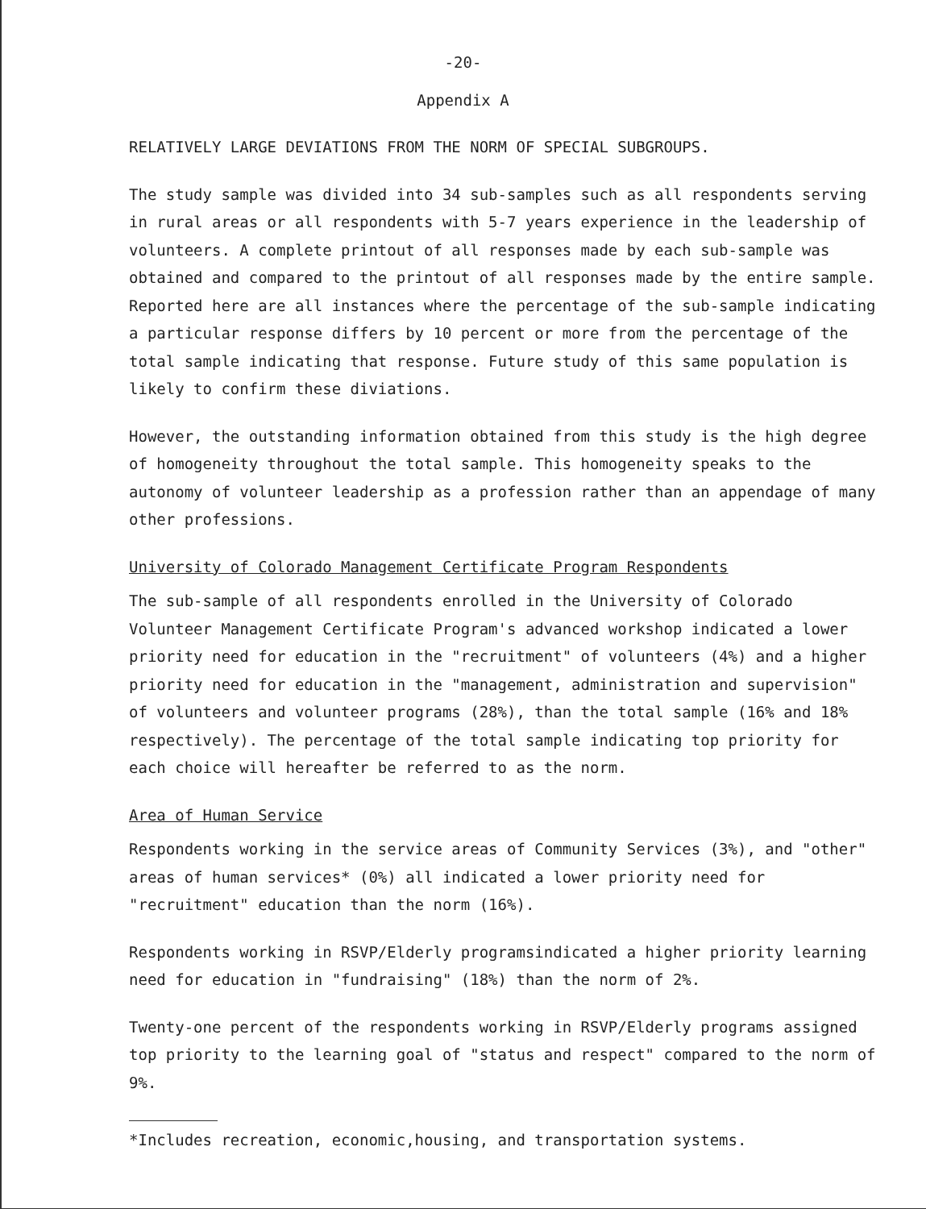-20-
Appendix A
RELATIVELY LARGE DEVIATIONS FROM THE NORM OF SPECIAL SUBGROUPS.
The study sample was divided into 34 sub-samples such as all respondents serving in rural areas or all respondents with 5-7 years experience in the leadership of volunteers. A complete printout of all responses made by each sub-sample was obtained and compared to the printout of all responses made by the entire sample. Reported here are all instances where the percentage of the sub-sample indicating a particular response differs by 10 percent or more from the percentage of the total sample indicating that response. Future study of this same population is likely to confirm these diviations.
However, the outstanding information obtained from this study is the high degree of homogeneity throughout the total sample. This homogeneity speaks to the autonomy of volunteer leadership as a profession rather than an appendage of many other professions.
University of Colorado Management Certificate Program Respondents
The sub-sample of all respondents enrolled in the University of Colorado Volunteer Management Certificate Program's advanced workshop indicated a lower priority need for education in the "recruitment" of volunteers (4%) and a higher priority need for education in the "management, administration and supervision" of volunteers and volunteer programs (28%), than the total sample (16% and 18% respectively). The percentage of the total sample indicating top priority for each choice will hereafter be referred to as the norm.
Area of Human Service
Respondents working in the service areas of Community Services (3%), and "other" areas of human services* (0%) all indicated a lower priority need for "recruitment" education than the norm (16%).
Respondents working in RSVP/Elderly programsindicated a higher priority learning need for education in "fundraising" (18%) than the norm of 2%.
Twenty-one percent of the respondents working in RSVP/Elderly programs assigned top priority to the learning goal of "status and respect" compared to the norm of 9%.
*Includes recreation, economic,housing, and transportation systems.